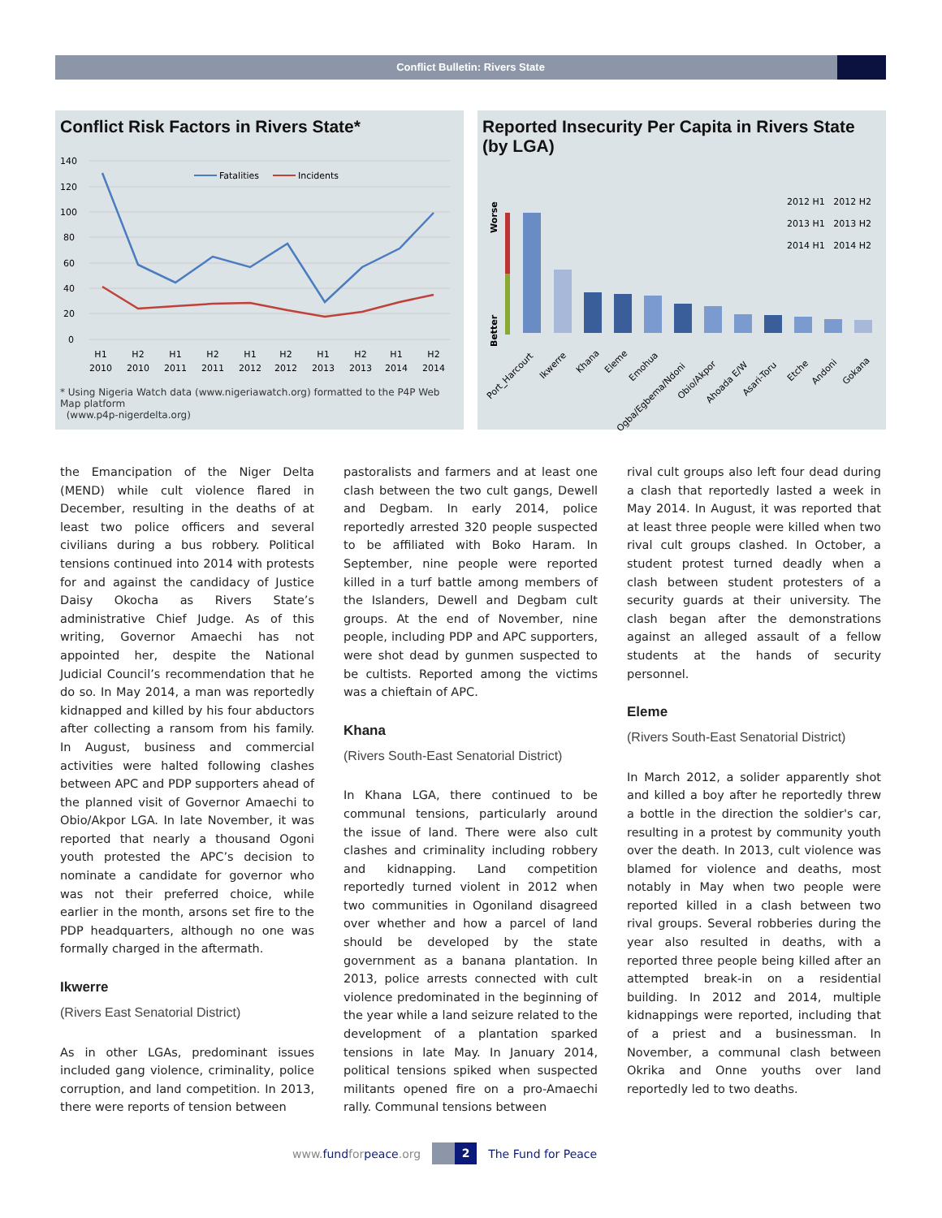Conflict Bulletin: Rivers State
Conflict Risk Factors in Rivers State*
140
120
100
80
60
40
20
0
Fatalities
Incidents
H1
2010
H2
2010
H1
2011
H2
2011
H1
2012
H2
2012
H1
2013
H2
2013
H1
2014
H2
2014
* Using Nigeria Watch data (www.nigeriawatch.org) formatted to the P4P Web Map platform
(www.p4p-nigerdelta.org)
Reported Insecurity Per Capita in Rivers State (by LGA)
Worse
Better
2012 H1 2012 H2
2013 H1 2013 H2
2014 H1 2014 H2
Port_Harcourt
Ikwerre
Khana
Eleme
Emohua
Ogba/Egbema/Ndoni
Obio/Akpor
Ahoada E/W
Asari-Toru
Etche
Andoni
Gokana
the Emancipation of the Niger Delta (MEND) while cult violence flared in December, resulting in the deaths of at least two police officers and several civilians during a bus robbery. Political tensions continued into 2014 with protests for and against the candidacy of Justice Daisy Okocha as Rivers State’s administrative Chief Judge. As of this writing, Governor Amaechi has not appointed her, despite the National Judicial Council’s recommendation that he do so. In May 2014, a man was reportedly kidnapped and killed by his four abductors after collecting a ransom from his family. In August, business and commercial activities were halted following clashes between APC and PDP supporters ahead of the planned visit of Governor Amaechi to Obio/Akpor LGA. In late November, it was reported that nearly a thousand Ogoni youth protested the APC’s decision to nominate a candidate for governor who was not their preferred choice, while earlier in the month, arsons set fire to the PDP headquarters, although no one was formally charged in the aftermath.
Ikwerre
(Rivers East Senatorial District)
As in other LGAs, predominant issues included gang violence, criminality, police corruption, and land competition. In 2013, there were reports of tension between
pastoralists and farmers and at least one clash between the two cult gangs, Dewell and Degbam. In early 2014, police reportedly arrested 320 people suspected to be affiliated with Boko Haram. In September, nine people were reported killed in a turf battle among members of the Islanders, Dewell and Degbam cult groups. At the end of November, nine people, including PDP and APC supporters, were shot dead by gunmen suspected to be cultists. Reported among the victims was a chieftain of APC.
Khana
(Rivers South-East Senatorial District)
In Khana LGA, there continued to be communal tensions, particularly around the issue of land. There were also cult clashes and criminality including robbery and kidnapping. Land competition reportedly turned violent in 2012 when two communities in Ogoniland disagreed over whether and how a parcel of land should be developed by the state government as a banana plantation. In 2013, police arrests connected with cult violence predominated in the beginning of the year while a land seizure related to the development of a plantation sparked tensions in late May. In January 2014, political tensions spiked when suspected militants opened fire on a pro-Amaechi rally. Communal tensions between
rival cult groups also left four dead during a clash that reportedly lasted a week in May 2014. In August, it was reported that at least three people were killed when two rival cult groups clashed. In October, a student protest turned deadly when a clash between student protesters of a security guards at their university. The clash began after the demonstrations against an alleged assault of a fellow students at the hands of security personnel.
Eleme
(Rivers South-East Senatorial District)
In March 2012, a solider apparently shot and killed a boy after he reportedly threw a bottle in the direction the soldier's car, resulting in a protest by community youth over the death. In 2013, cult violence was blamed for violence and deaths, most notably in May when two people were reported killed in a clash between two rival groups. Several robberies during the year also resulted in deaths, with a reported three people being killed after an attempted break-in on a residential building. In 2012 and 2014, multiple kidnappings were reported, including that of a priest and a businessman. In November, a communal clash between Okrika and Onne youths over land reportedly led to two deaths.
www.fundforpeace.org
2
The Fund for Peace